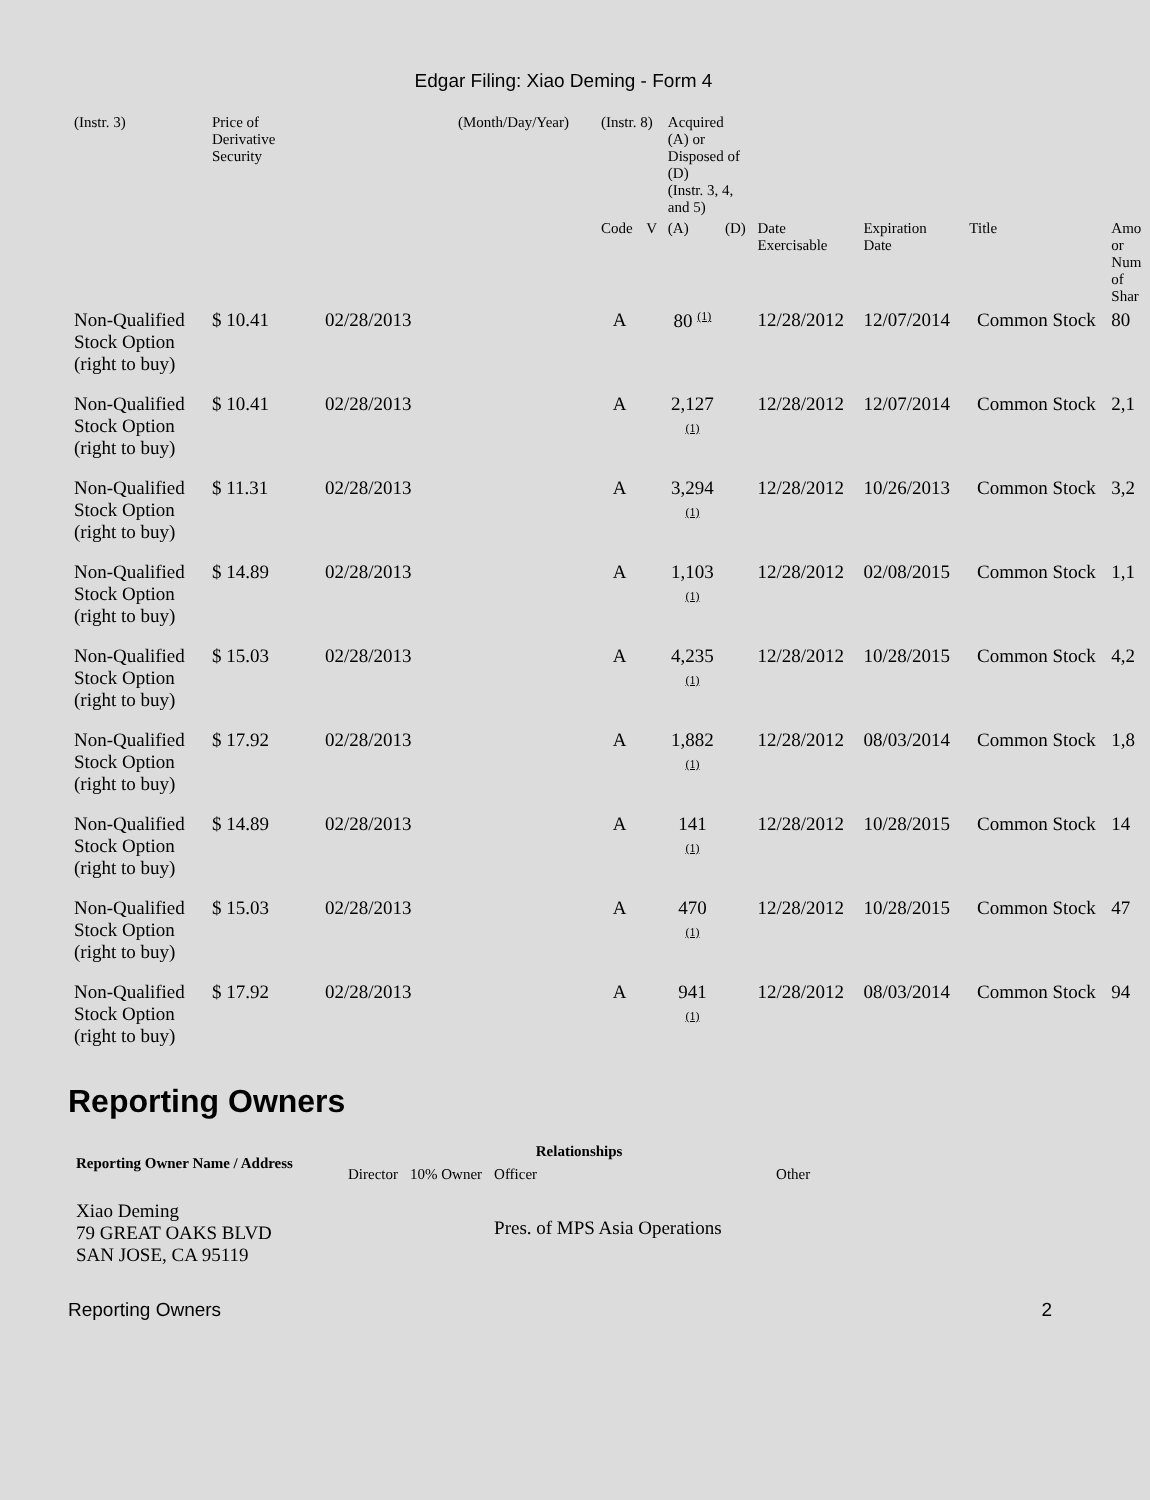Edgar Filing: Xiao Deming - Form 4
| (Instr. 3) | Price of Derivative Security | | (Month/Day/Year) | (Instr. 8) | | Acquired (A) or Disposed of (D) (Instr. 3, 4, and 5) | | | | | |
| | | | | Code | V | (A) | (D) | Date Exercisable | Expiration Date | Title | Amo or Num of Shar |
| Non-Qualified Stock Option (right to buy) | $ 10.41 | 02/28/2013 | | A | | 80 <sup>(1)</sup> | | 12/28/2012 | 12/07/2014 | Common Stock | 80 |
| Non-Qualified Stock Option (right to buy) | $ 10.41 | 02/28/2013 | | A | | 2,127 (1) | | 12/28/2012 | 12/07/2014 | Common Stock | 2,1 |
| Non-Qualified Stock Option (right to buy) | $ 11.31 | 02/28/2013 | | A | | 3,294 (1) | | 12/28/2012 | 10/26/2013 | Common Stock | 3,2 |
| Non-Qualified Stock Option (right to buy) | $ 14.89 | 02/28/2013 | | A | | 1,103 (1) | | 12/28/2012 | 02/08/2015 | Common Stock | 1,1 |
| Non-Qualified Stock Option (right to buy) | $ 15.03 | 02/28/2013 | | A | | 4,235 (1) | | 12/28/2012 | 10/28/2015 | Common Stock | 4,2 |
| Non-Qualified Stock Option (right to buy) | $ 17.92 | 02/28/2013 | | A | | 1,882 (1) | | 12/28/2012 | 08/03/2014 | Common Stock | 1,8 |
| Non-Qualified Stock Option (right to buy) | $ 14.89 | 02/28/2013 | | A | | 141 (1) | | 12/28/2012 | 10/28/2015 | Common Stock | 14 |
| Non-Qualified Stock Option (right to buy) | $ 15.03 | 02/28/2013 | | A | | 470 (1) | | 12/28/2012 | 10/28/2015 | Common Stock | 47 |
| Non-Qualified Stock Option (right to buy) | $ 17.92 | 02/28/2013 | | A | | 941 (1) | | 12/28/2012 | 08/03/2014 | Common Stock | 94 |
Reporting Owners
| Reporting Owner Name / Address | Relationships | | | |
| --- | --- | --- | --- | --- |
| | Director | 10% Owner | Officer | Other |
| Xiao Deming 79 GREAT OAKS BLVD SAN JOSE, CA 95119 | | | Pres. of MPS Asia Operations | |
Reporting Owners 2